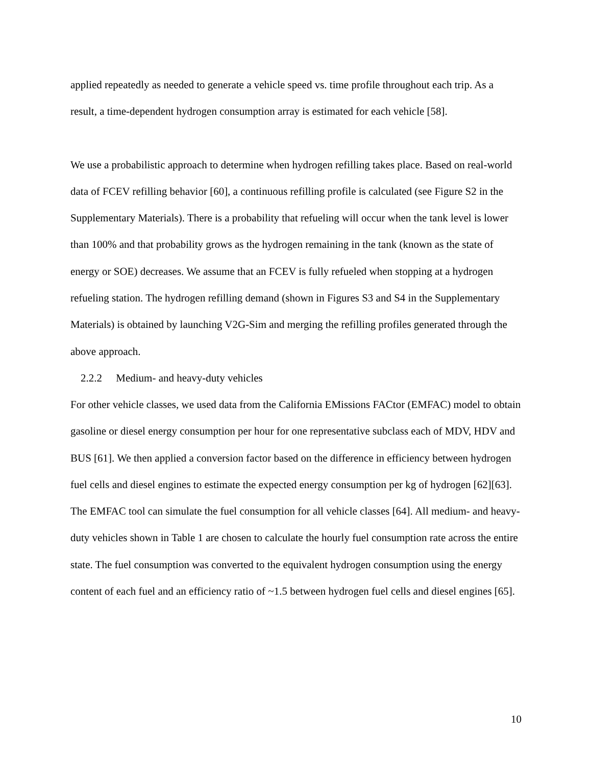applied repeatedly as needed to generate a vehicle speed vs. time profile throughout each trip. As a result, a time-dependent hydrogen consumption array is estimated for each vehicle [58].
We use a probabilistic approach to determine when hydrogen refilling takes place. Based on real-world data of FCEV refilling behavior [60], a continuous refilling profile is calculated (see Figure S2 in the Supplementary Materials). There is a probability that refueling will occur when the tank level is lower than 100% and that probability grows as the hydrogen remaining in the tank (known as the state of energy or SOE) decreases. We assume that an FCEV is fully refueled when stopping at a hydrogen refueling station. The hydrogen refilling demand (shown in Figures S3 and S4 in the Supplementary Materials) is obtained by launching V2G-Sim and merging the refilling profiles generated through the above approach.
2.2.2 Medium- and heavy-duty vehicles
For other vehicle classes, we used data from the California EMissions FACtor (EMFAC) model to obtain gasoline or diesel energy consumption per hour for one representative subclass each of MDV, HDV and BUS [61]. We then applied a conversion factor based on the difference in efficiency between hydrogen fuel cells and diesel engines to estimate the expected energy consumption per kg of hydrogen [62][63]. The EMFAC tool can simulate the fuel consumption for all vehicle classes [64]. All medium- and heavy-duty vehicles shown in Table 1 are chosen to calculate the hourly fuel consumption rate across the entire state. The fuel consumption was converted to the equivalent hydrogen consumption using the energy content of each fuel and an efficiency ratio of ~1.5 between hydrogen fuel cells and diesel engines [65].
10